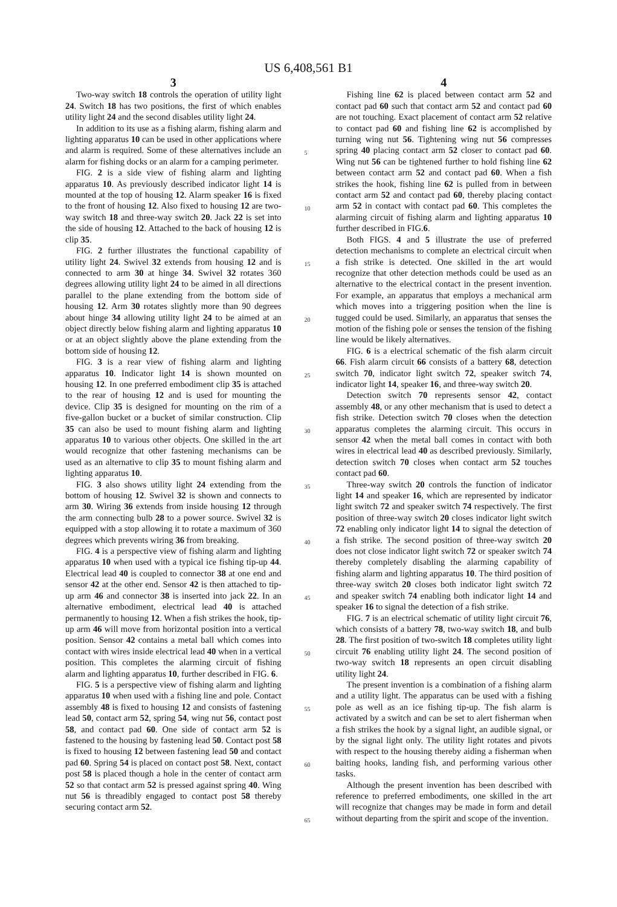US 6,408,561 B1
3
Two-way switch 18 controls the operation of utility light 24. Switch 18 has two positions, the first of which enables utility light 24 and the second disables utility light 24.
In addition to its use as a fishing alarm, fishing alarm and lighting apparatus 10 can be used in other applications where and alarm is required. Some of these alternatives include an alarm for fishing docks or an alarm for a camping perimeter.
FIG. 2 is a side view of fishing alarm and lighting apparatus 10. As previously described indicator light 14 is mounted at the top of housing 12. Alarm speaker 16 is fixed to the front of housing 12. Also fixed to housing 12 are two-way switch 18 and three-way switch 20. Jack 22 is set into the side of housing 12. Attached to the back of housing 12 is clip 35.
FIG. 2 further illustrates the functional capability of utility light 24. Swivel 32 extends from housing 12 and is connected to arm 30 at hinge 34. Swivel 32 rotates 360 degrees allowing utility light 24 to be aimed in all directions parallel to the plane extending from the bottom side of housing 12. Arm 30 rotates slightly more than 90 degrees about hinge 34 allowing utility light 24 to be aimed at an object directly below fishing alarm and lighting apparatus 10 or at an object slightly above the plane extending from the bottom side of housing 12.
FIG. 3 is a rear view of fishing alarm and lighting apparatus 10. Indicator light 14 is shown mounted on housing 12. In one preferred embodiment clip 35 is attached to the rear of housing 12 and is used for mounting the device. Clip 35 is designed for mounting on the rim of a five-gallon bucket or a bucket of similar construction. Clip 35 can also be used to mount fishing alarm and lighting apparatus 10 to various other objects. One skilled in the art would recognize that other fastening mechanisms can be used as an alternative to clip 35 to mount fishing alarm and lighting apparatus 10.
FIG. 3 also shows utility light 24 extending from the bottom of housing 12. Swivel 32 is shown and connects to arm 30. Wiring 36 extends from inside housing 12 through the arm connecting bulb 28 to a power source. Swivel 32 is equipped with a stop allowing it to rotate a maximum of 360 degrees which prevents wiring 36 from breaking.
FIG. 4 is a perspective view of fishing alarm and lighting apparatus 10 when used with a typical ice fishing tip-up 44. Electrical lead 40 is coupled to connector 38 at one end and sensor 42 at the other end. Sensor 42 is then attached to tip-up arm 46 and connector 38 is inserted into jack 22. In an alternative embodiment, electrical lead 40 is attached permanently to housing 12. When a fish strikes the hook, tip-up arm 46 will move from horizontal position into a vertical position. Sensor 42 contains a metal ball which comes into contact with wires inside electrical lead 40 when in a vertical position. This completes the alarming circuit of fishing alarm and lighting apparatus 10, further described in FIG. 6.
FIG. 5 is a perspective view of fishing alarm and lighting apparatus 10 when used with a fishing line and pole. Contact assembly 48 is fixed to housing 12 and consists of fastening lead 50, contact arm 52, spring 54, wing nut 56, contact post 58, and contact pad 60. One side of contact arm 52 is fastened to the housing by fastening lead 50. Contact post 58 is fixed to housing 12 between fastening lead 50 and contact pad 60. Spring 54 is placed on contact post 58. Next, contact post 58 is placed though a hole in the center of contact arm 52 so that contact arm 52 is pressed against spring 40. Wing nut 56 is threadibly engaged to contact post 58 thereby securing contact arm 52.
5
10
15
20
25
30
35
40
45
50
55
60
65
4
Fishing line 62 is placed between contact arm 52 and contact pad 60 such that contact arm 52 and contact pad 60 are not touching. Exact placement of contact arm 52 relative to contact pad 60 and fishing line 62 is accomplished by turning wing nut 56. Tightening wing nut 56 compresses spring 40 placing contact arm 52 closer to contact pad 60. Wing nut 56 can be tightened further to hold fishing line 62 between contact arm 52 and contact pad 60. When a fish strikes the hook, fishing line 62 is pulled from in between contact arm 52 and contact pad 60, thereby placing contact arm 52 in contact with contact pad 60. This completes the alarming circuit of fishing alarm and lighting apparatus 10 further described in FIG.6.
Both FIGS. 4 and 5 illustrate the use of preferred detection mechanisms to complete an electrical circuit when a fish strike is detected. One skilled in the art would recognize that other detection methods could be used as an alternative to the electrical contact in the present invention. For example, an apparatus that employs a mechanical arm which moves into a triggering position when the line is tugged could be used. Similarly, an apparatus that senses the motion of the fishing pole or senses the tension of the fishing line would be likely alternatives.
FIG. 6 is a electrical schematic of the fish alarm circuit 66. Fish alarm circuit 66 consists of a battery 68, detection switch 70, indicator light switch 72, speaker switch 74, indicator light 14, speaker 16, and three-way switch 20.
Detection switch 70 represents sensor 42, contact assembly 48, or any other mechanism that is used to detect a fish strike. Detection switch 70 closes when the detection apparatus completes the alarming circuit. This occurs in sensor 42 when the metal ball comes in contact with both wires in electrical lead 40 as described previously. Similarly, detection switch 70 closes when contact arm 52 touches contact pad 60.
Three-way switch 20 controls the function of indicator light 14 and speaker 16, which are represented by indicator light switch 72 and speaker switch 74 respectively. The first position of three-way switch 20 closes indicator light switch 72 enabling only indicator light 14 to signal the detection of a fish strike. The second position of three-way switch 20 does not close indicator light switch 72 or speaker switch 74 thereby completely disabling the alarming capability of fishing alarm and lighting apparatus 10. The third position of three-way switch 20 closes both indicator light switch 72 and speaker switch 74 enabling both indicator light 14 and speaker 16 to signal the detection of a fish strike.
FIG. 7 is an electrical schematic of utility light circuit 76, which consists of a battery 78, two-way switch 18, and bulb 28. The first position of two-switch 18 completes utility light circuit 76 enabling utility light 24. The second position of two-way switch 18 represents an open circuit disabling utility light 24.
The present invention is a combination of a fishing alarm and a utility light. The apparatus can be used with a fishing pole as well as an ice fishing tip-up. The fish alarm is activated by a switch and can be set to alert fisherman when a fish strikes the hook by a signal light, an audible signal, or by the signal light only. The utility light rotates and pivots with respect to the housing thereby aiding a fisherman when baiting hooks, landing fish, and performing various other tasks.
Although the present invention has been described with reference to preferred embodiments, one skilled in the art will recognize that changes may be made in form and detail without departing from the spirit and scope of the invention.